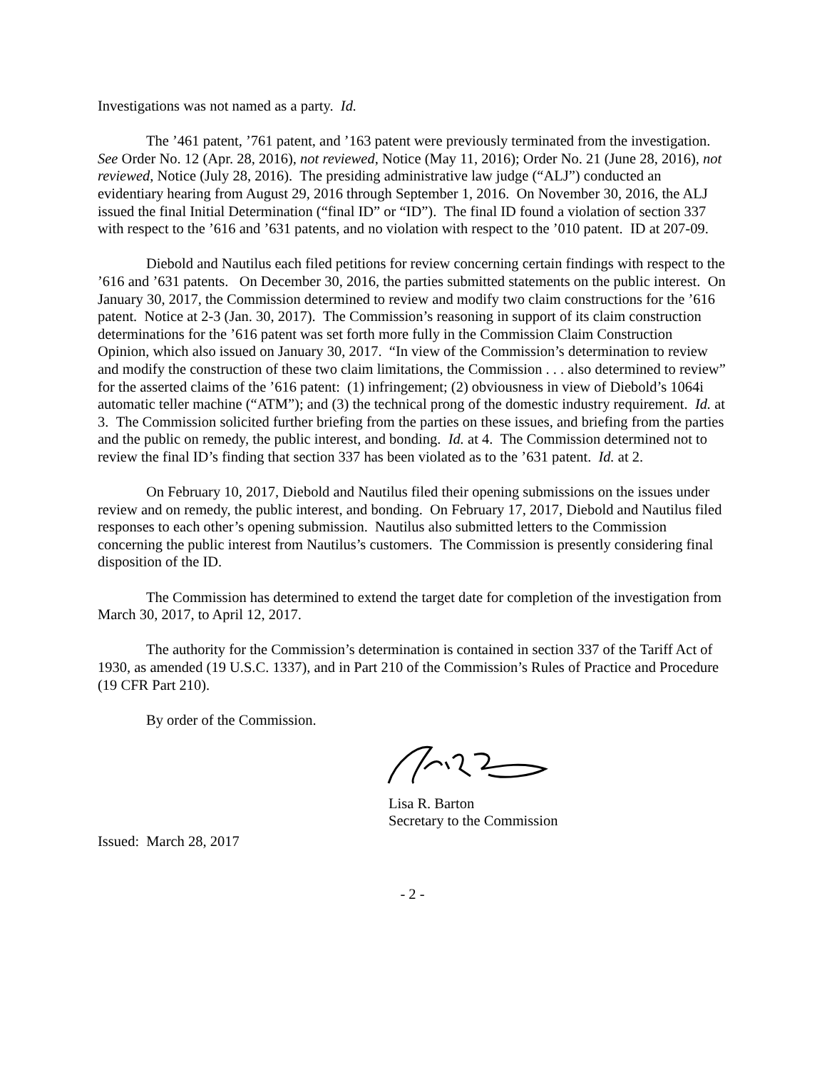Investigations was not named as a party. Id.
The ’461 patent, ’761 patent, and ’163 patent were previously terminated from the investigation. See Order No. 12 (Apr. 28, 2016), not reviewed, Notice (May 11, 2016); Order No. 21 (June 28, 2016), not reviewed, Notice (July 28, 2016). The presiding administrative law judge (“ALJ”) conducted an evidentiary hearing from August 29, 2016 through September 1, 2016. On November 30, 2016, the ALJ issued the final Initial Determination (“final ID” or “ID”). The final ID found a violation of section 337 with respect to the ’616 and ’631 patents, and no violation with respect to the ’010 patent. ID at 207-09.
Diebold and Nautilus each filed petitions for review concerning certain findings with respect to the ’616 and ’631 patents. On December 30, 2016, the parties submitted statements on the public interest. On January 30, 2017, the Commission determined to review and modify two claim constructions for the ’616 patent. Notice at 2-3 (Jan. 30, 2017). The Commission’s reasoning in support of its claim construction determinations for the ’616 patent was set forth more fully in the Commission Claim Construction Opinion, which also issued on January 30, 2017. “In view of the Commission’s determination to review and modify the construction of these two claim limitations, the Commission . . . also determined to review” for the asserted claims of the ’616 patent: (1) infringement; (2) obviousness in view of Diebold’s 1064i automatic teller machine (“ATM”); and (3) the technical prong of the domestic industry requirement. Id. at 3. The Commission solicited further briefing from the parties on these issues, and briefing from the parties and the public on remedy, the public interest, and bonding. Id. at 4. The Commission determined not to review the final ID’s finding that section 337 has been violated as to the ’631 patent. Id. at 2.
On February 10, 2017, Diebold and Nautilus filed their opening submissions on the issues under review and on remedy, the public interest, and bonding. On February 17, 2017, Diebold and Nautilus filed responses to each other’s opening submission. Nautilus also submitted letters to the Commission concerning the public interest from Nautilus’s customers. The Commission is presently considering final disposition of the ID.
The Commission has determined to extend the target date for completion of the investigation from March 30, 2017, to April 12, 2017.
The authority for the Commission’s determination is contained in section 337 of the Tariff Act of 1930, as amended (19 U.S.C. 1337), and in Part 210 of the Commission’s Rules of Practice and Procedure (19 CFR Part 210).
By order of the Commission.
Lisa R. Barton
Secretary to the Commission
Issued: March 28, 2017
- 2 -